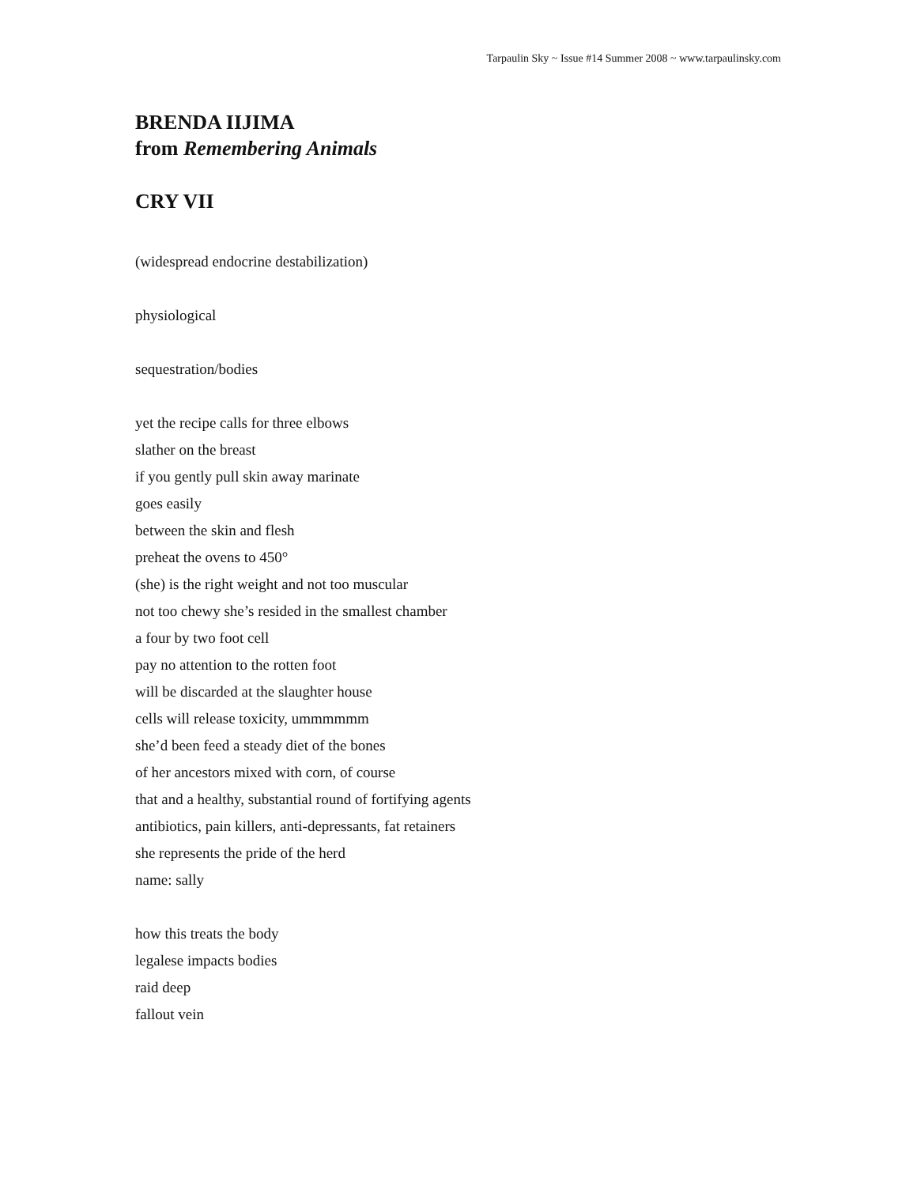Tarpaulin Sky ~ Issue #14 Summer 2008 ~ www.tarpaulinsky.com
BRENDA IIJIMA
from Remembering Animals
CRY VII
(widespread endocrine destabilization)
physiological
sequestration/bodies
yet the recipe calls for three elbows
slather on the breast
if you gently pull skin away marinate
goes easily
between the skin and flesh
preheat the ovens to 450°
(she) is the right weight and not too muscular
not too chewy she’s resided in the smallest chamber
a four by two foot cell
pay no attention to the rotten foot
will be discarded at the slaughter house
cells will release toxicity, ummmmmm
she’d been feed a steady diet of the bones
of her ancestors mixed with corn, of course
that and a healthy, substantial round of fortifying agents
antibiotics, pain killers, anti-depressants, fat retainers
she represents the pride of the herd
name: sally
how this treats the body
legalese impacts bodies
raid deep
fallout vein